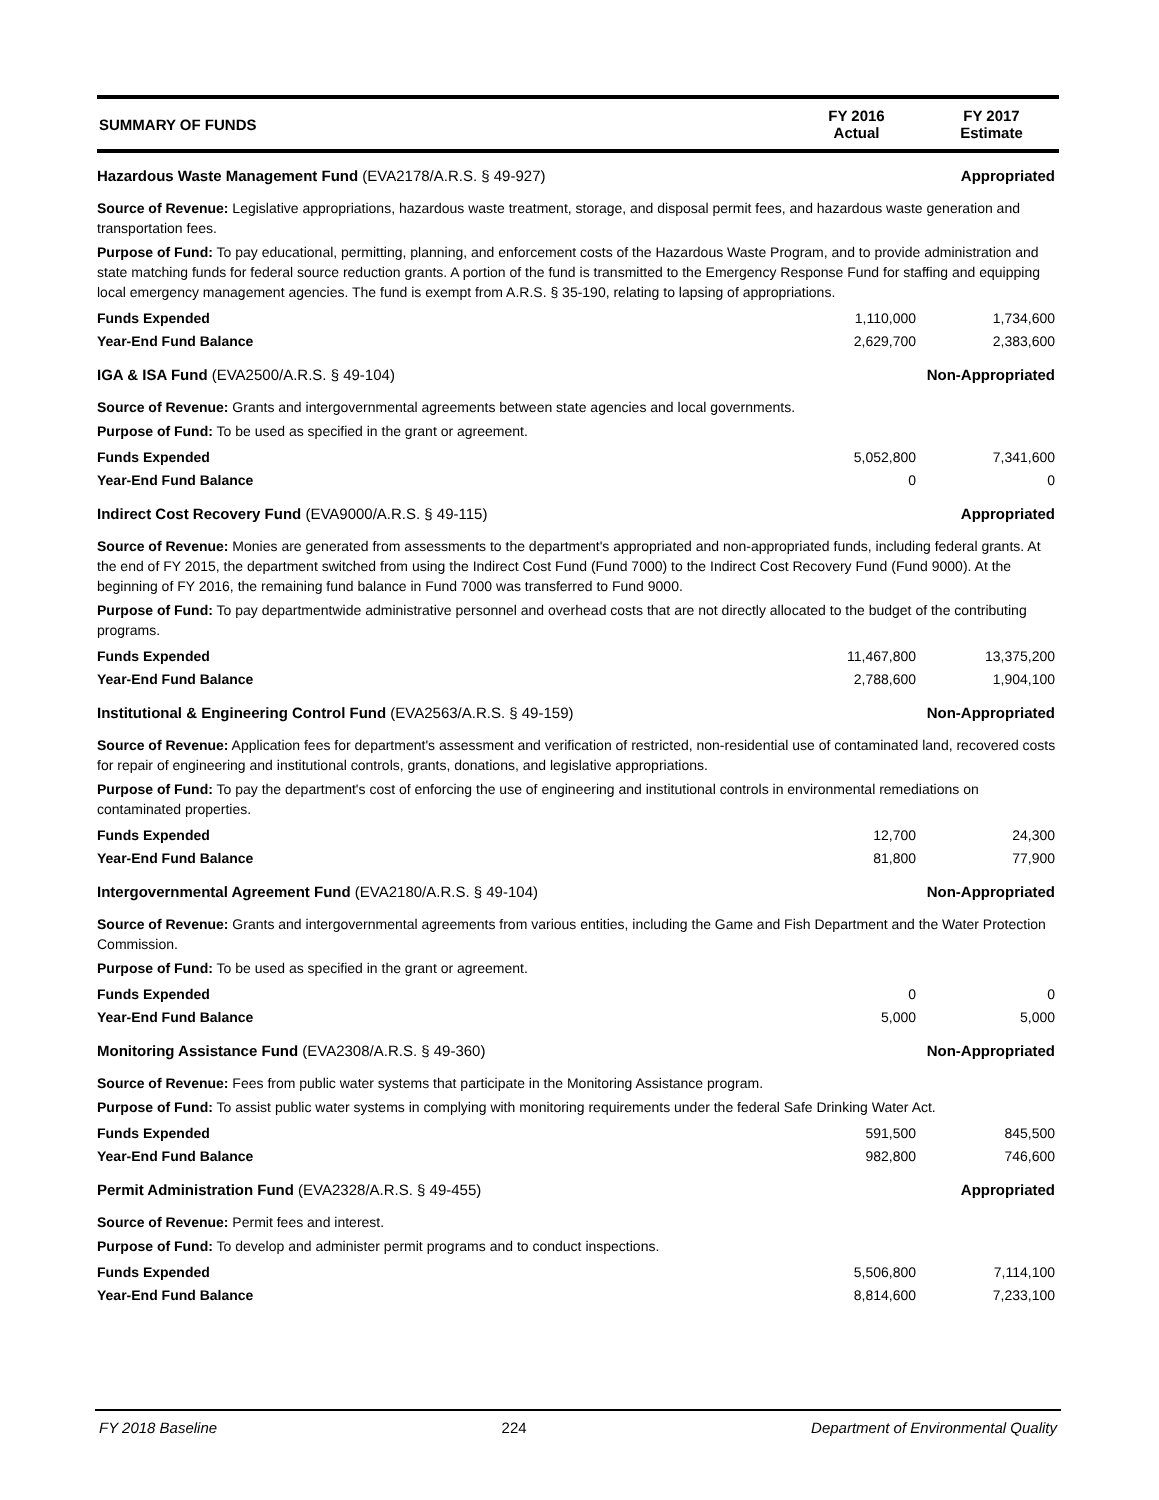SUMMARY OF FUNDS
FY 2016
Actual
FY 2017
Estimate
Hazardous Waste Management Fund (EVA2178/A.R.S. § 49-927)
Appropriated
Source of Revenue: Legislative appropriations, hazardous waste treatment, storage, and disposal permit fees, and hazardous waste generation and transportation fees.
Purpose of Fund: To pay educational, permitting, planning, and enforcement costs of the Hazardous Waste Program, and to provide administration and state matching funds for federal source reduction grants. A portion of the fund is transmitted to the Emergency Response Fund for staffing and equipping local emergency management agencies. The fund is exempt from A.R.S. § 35-190, relating to lapsing of appropriations.
| Funds Expended | 1,110,000 | 1,734,600 |
| Year-End Fund Balance | 2,629,700 | 2,383,600 |
IGA & ISA Fund (EVA2500/A.R.S. § 49-104)
Non-Appropriated
Source of Revenue: Grants and intergovernmental agreements between state agencies and local governments.
Purpose of Fund: To be used as specified in the grant or agreement.
| Funds Expended | 5,052,800 | 7,341,600 |
| Year-End Fund Balance | 0 | 0 |
Indirect Cost Recovery Fund (EVA9000/A.R.S. § 49-115)
Appropriated
Source of Revenue: Monies are generated from assessments to the department's appropriated and non-appropriated funds, including federal grants. At the end of FY 2015, the department switched from using the Indirect Cost Fund (Fund 7000) to the Indirect Cost Recovery Fund (Fund 9000). At the beginning of FY 2016, the remaining fund balance in Fund 7000 was transferred to Fund 9000.
Purpose of Fund: To pay departmentwide administrative personnel and overhead costs that are not directly allocated to the budget of the contributing programs.
| Funds Expended | 11,467,800 | 13,375,200 |
| Year-End Fund Balance | 2,788,600 | 1,904,100 |
Institutional & Engineering Control Fund (EVA2563/A.R.S. § 49-159)
Non-Appropriated
Source of Revenue: Application fees for department's assessment and verification of restricted, non-residential use of contaminated land, recovered costs for repair of engineering and institutional controls, grants, donations, and legislative appropriations.
Purpose of Fund: To pay the department's cost of enforcing the use of engineering and institutional controls in environmental remediations on contaminated properties.
| Funds Expended | 12,700 | 24,300 |
| Year-End Fund Balance | 81,800 | 77,900 |
Intergovernmental Agreement Fund (EVA2180/A.R.S. § 49-104)
Non-Appropriated
Source of Revenue: Grants and intergovernmental agreements from various entities, including the Game and Fish Department and the Water Protection Commission.
Purpose of Fund: To be used as specified in the grant or agreement.
| Funds Expended | 0 | 0 |
| Year-End Fund Balance | 5,000 | 5,000 |
Monitoring Assistance Fund (EVA2308/A.R.S. § 49-360)
Non-Appropriated
Source of Revenue: Fees from public water systems that participate in the Monitoring Assistance program.
Purpose of Fund: To assist public water systems in complying with monitoring requirements under the federal Safe Drinking Water Act.
| Funds Expended | 591,500 | 845,500 |
| Year-End Fund Balance | 982,800 | 746,600 |
Permit Administration Fund (EVA2328/A.R.S. § 49-455)
Appropriated
Source of Revenue: Permit fees and interest.
Purpose of Fund: To develop and administer permit programs and to conduct inspections.
| Funds Expended | 5,506,800 | 7,114,100 |
| Year-End Fund Balance | 8,814,600 | 7,233,100 |
FY 2018 Baseline 224 Department of Environmental Quality